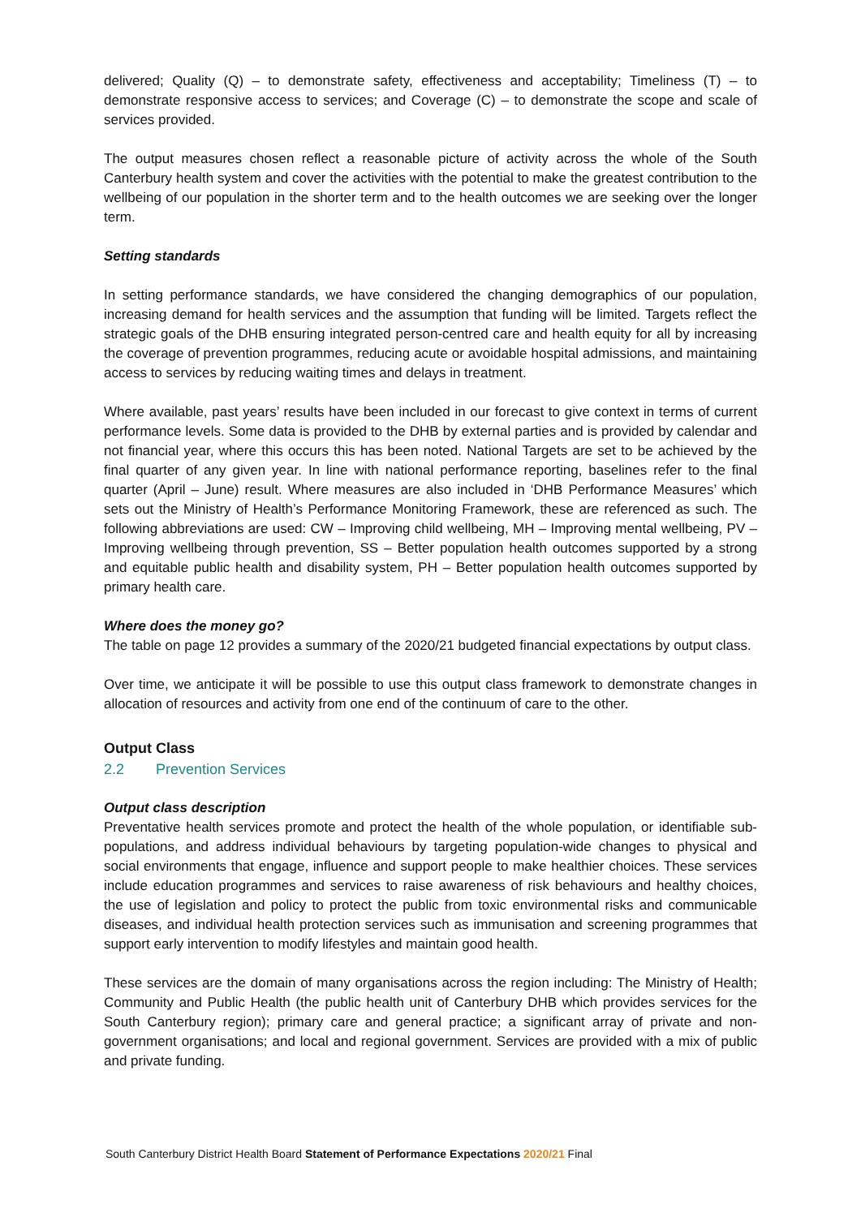delivered; Quality (Q) – to demonstrate safety, effectiveness and acceptability; Timeliness (T) – to demonstrate responsive access to services; and Coverage (C) – to demonstrate the scope and scale of services provided.
The output measures chosen reflect a reasonable picture of activity across the whole of the South Canterbury health system and cover the activities with the potential to make the greatest contribution to the wellbeing of our population in the shorter term and to the health outcomes we are seeking over the longer term.
Setting standards
In setting performance standards, we have considered the changing demographics of our population, increasing demand for health services and the assumption that funding will be limited. Targets reflect the strategic goals of the DHB ensuring integrated person-centred care and health equity for all by increasing the coverage of prevention programmes, reducing acute or avoidable hospital admissions, and maintaining access to services by reducing waiting times and delays in treatment.
Where available, past years’ results have been included in our forecast to give context in terms of current performance levels. Some data is provided to the DHB by external parties and is provided by calendar and not financial year, where this occurs this has been noted. National Targets are set to be achieved by the final quarter of any given year. In line with national performance reporting, baselines refer to the final quarter (April – June) result. Where measures are also included in ‘DHB Performance Measures’ which sets out the Ministry of Health’s Performance Monitoring Framework, these are referenced as such. The following abbreviations are used: CW – Improving child wellbeing, MH – Improving mental wellbeing, PV – Improving wellbeing through prevention, SS – Better population health outcomes supported by a strong and equitable public health and disability system, PH – Better population health outcomes supported by primary health care.
Where does the money go?
The table on page 12 provides a summary of the 2020/21 budgeted financial expectations by output class.
Over time, we anticipate it will be possible to use this output class framework to demonstrate changes in allocation of resources and activity from one end of the continuum of care to the other.
Output Class
2.2 Prevention Services
Output class description
Preventative health services promote and protect the health of the whole population, or identifiable sub-populations, and address individual behaviours by targeting population-wide changes to physical and social environments that engage, influence and support people to make healthier choices. These services include education programmes and services to raise awareness of risk behaviours and healthy choices, the use of legislation and policy to protect the public from toxic environmental risks and communicable diseases, and individual health protection services such as immunisation and screening programmes that support early intervention to modify lifestyles and maintain good health.
These services are the domain of many organisations across the region including: The Ministry of Health; Community and Public Health (the public health unit of Canterbury DHB which provides services for the South Canterbury region); primary care and general practice; a significant array of private and non-government organisations; and local and regional government. Services are provided with a mix of public and private funding.
South Canterbury District Health Board Statement of Performance Expectations 2020/21 Final